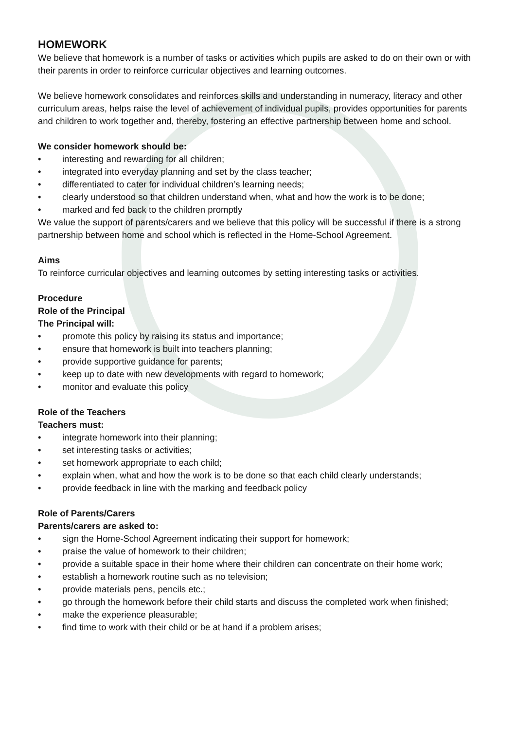HOMEWORK
We believe that homework is a number of tasks or activities which pupils are asked to do on their own or with their parents in order to reinforce curricular objectives and learning outcomes.
We believe homework consolidates and reinforces skills and understanding in numeracy, literacy and other curriculum areas, helps raise the level of achievement of individual pupils, provides opportunities for parents and children to work together and, thereby, fostering an effective partnership between home and school.
We consider homework should be:
• interesting and rewarding for all children;
• integrated into everyday planning and set by the class teacher;
• differentiated to cater for individual children’s learning needs;
• clearly understood so that children understand when, what and how the work is to be done;
• marked and fed back to the children promptly
We value the support of parents/carers and we believe that this policy will be successful if there is a strong partnership between home and school which is reflected in the Home-School Agreement.
Aims
To reinforce curricular objectives and learning outcomes by setting interesting tasks or activities.
Procedure
Role of the Principal
The Principal will:
• promote this policy by raising its status and importance;
• ensure that homework is built into teachers planning;
• provide supportive guidance for parents;
• keep up to date with new developments with regard to homework;
• monitor and evaluate this policy
Role of the Teachers
Teachers must:
• integrate homework into their planning;
• set interesting tasks or activities;
• set homework appropriate to each child;
• explain when, what and how the work is to be done so that each child clearly understands;
• provide feedback in line with the marking and feedback policy
Role of Parents/Carers
Parents/carers are asked to:
• sign the Home-School Agreement indicating their support for homework;
• praise the value of homework to their children;
• provide a suitable space in their home where their children can concentrate on their home work;
• establish a homework routine such as no television;
• provide materials pens, pencils etc.;
• go through the homework before their child starts and discuss the completed work when finished;
• make the experience pleasurable;
• find time to work with their child or be at hand if a problem arises;